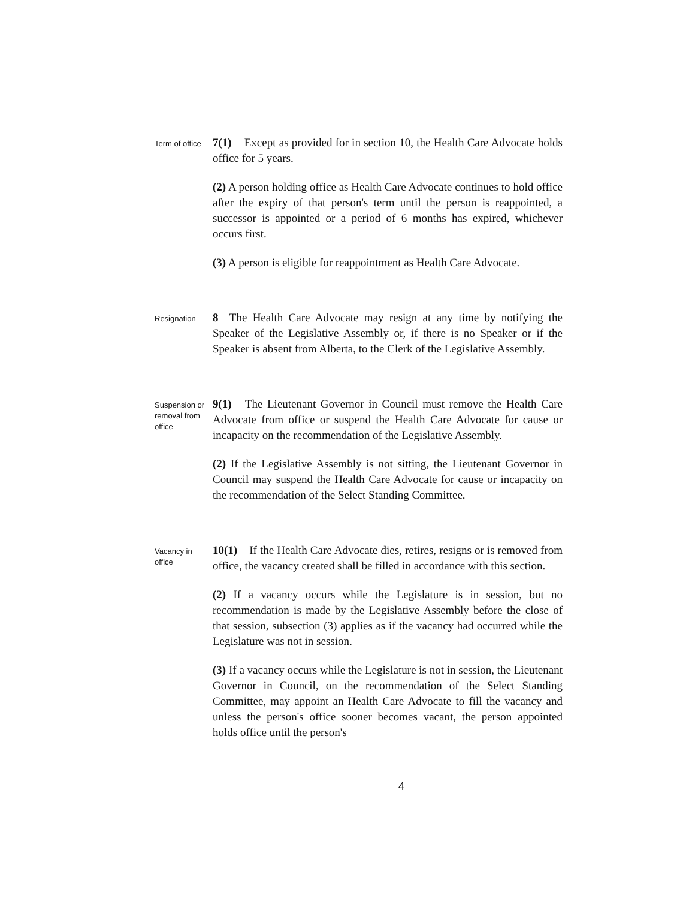Term of office
7(1) Except as provided for in section 10, the Health Care Advocate holds office for 5 years.
(2) A person holding office as Health Care Advocate continues to hold office after the expiry of that person's term until the person is reappointed, a successor is appointed or a period of 6 months has expired, whichever occurs first.
(3) A person is eligible for reappointment as Health Care Advocate.
Resignation
8 The Health Care Advocate may resign at any time by notifying the Speaker of the Legislative Assembly or, if there is no Speaker or if the Speaker is absent from Alberta, to the Clerk of the Legislative Assembly.
Suspension or removal from office
9(1) The Lieutenant Governor in Council must remove the Health Care Advocate from office or suspend the Health Care Advocate for cause or incapacity on the recommendation of the Legislative Assembly.
(2) If the Legislative Assembly is not sitting, the Lieutenant Governor in Council may suspend the Health Care Advocate for cause or incapacity on the recommendation of the Select Standing Committee.
Vacancy in office
10(1) If the Health Care Advocate dies, retires, resigns or is removed from office, the vacancy created shall be filled in accordance with this section.
(2) If a vacancy occurs while the Legislature is in session, but no recommendation is made by the Legislative Assembly before the close of that session, subsection (3) applies as if the vacancy had occurred while the Legislature was not in session.
(3) If a vacancy occurs while the Legislature is not in session, the Lieutenant Governor in Council, on the recommendation of the Select Standing Committee, may appoint an Health Care Advocate to fill the vacancy and unless the person's office sooner becomes vacant, the person appointed holds office until the person's
4